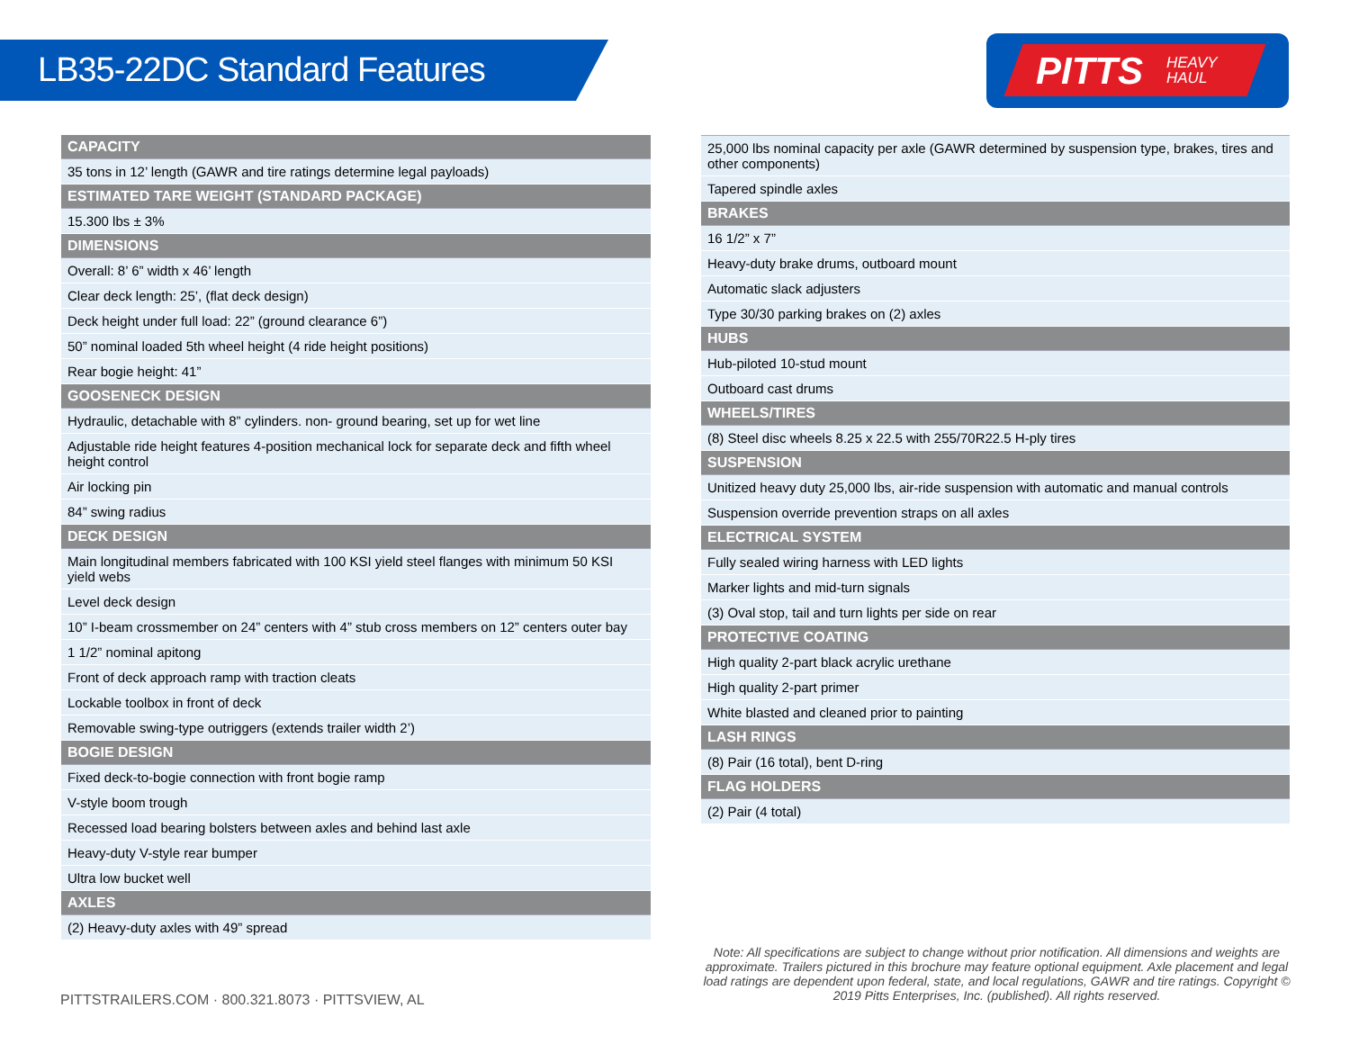LB35-22DC Standard Features
PITTS HEAVY
HAUL
| CAPACITY |
| --- |
| 35 tons in 12’ length (GAWR and tire ratings determine legal payloads) |
| ESTIMATED TARE WEIGHT (STANDARD PACKAGE) |
| 15.300 lbs ± 3% |
| DIMENSIONS |
| Overall: 8’ 6” width x 46’ length |
| Clear deck length: 25’, (flat deck design) |
| Deck height under full load: 22” (ground clearance 6”) |
| 50” nominal loaded 5th wheel height (4 ride height positions) |
| Rear bogie height: 41” |
| GOOSENECK DESIGN |
| Hydraulic, detachable with 8” cylinders. non- ground bearing, set up for wet line |
| Adjustable ride height features 4-position mechanical lock for separate deck and fifth wheel height control |
| Air locking pin |
| 84” swing radius |
| DECK DESIGN |
| Main longitudinal members fabricated with 100 KSI yield steel flanges with minimum 50 KSI yield webs |
| Level deck design |
| 10” I-beam crossmember on 24” centers with 4” stub cross members on 12” centers outer bay |
| 1 1/2” nominal apitong |
| Front of deck approach ramp with traction cleats |
| Lockable toolbox in front of deck |
| Removable swing-type outriggers (extends trailer width 2’) |
| BOGIE DESIGN |
| Fixed deck-to-bogie connection with front bogie ramp |
| V-style boom trough |
| Recessed load bearing bolsters between axles and behind last axle |
| Heavy-duty V-style rear bumper |
| Ultra low bucket well |
| AXLES |
| (2) Heavy-duty axles with 49” spread |
| 25,000 lbs nominal capacity per axle (GAWR determined by suspension type, brakes, tires and other components) |
| Tapered spindle axles |
| BRAKES |
| 16 1/2” x 7” |
| Heavy-duty brake drums, outboard mount |
| Automatic slack adjusters |
| Type 30/30 parking brakes on (2) axles |
| HUBS |
| Hub-piloted 10-stud mount |
| Outboard cast drums |
| WHEELS/TIRES |
| (8) Steel disc wheels 8.25 x 22.5 with 255/70R22.5 H-ply tires |
| SUSPENSION |
| Unitized heavy duty 25,000 lbs, air-ride suspension with automatic and manual controls |
| Suspension override prevention straps on all axles |
| ELECTRICAL SYSTEM |
| Fully sealed wiring harness with LED lights |
| Marker lights and mid-turn signals |
| (3) Oval stop, tail and turn lights per side on rear |
| PROTECTIVE COATING |
| High quality 2-part black acrylic urethane |
| High quality 2-part primer |
| White blasted and cleaned prior to painting |
| LASH RINGS |
| (8) Pair (16 total), bent D-ring |
| FLAG HOLDERS |
| (2) Pair (4 total) |
PITTSTRAILERS.COM · 800.321.8073 · PITTSVIEW, AL
Note: All specifications are subject to change without prior notification. All dimensions and weights are approximate. Trailers pictured in this brochure may feature optional equipment. Axle placement and legal load ratings are dependent upon federal, state, and local regulations, GAWR and tire ratings. Copyright © 2019 Pitts Enterprises, Inc. (published). All rights reserved.